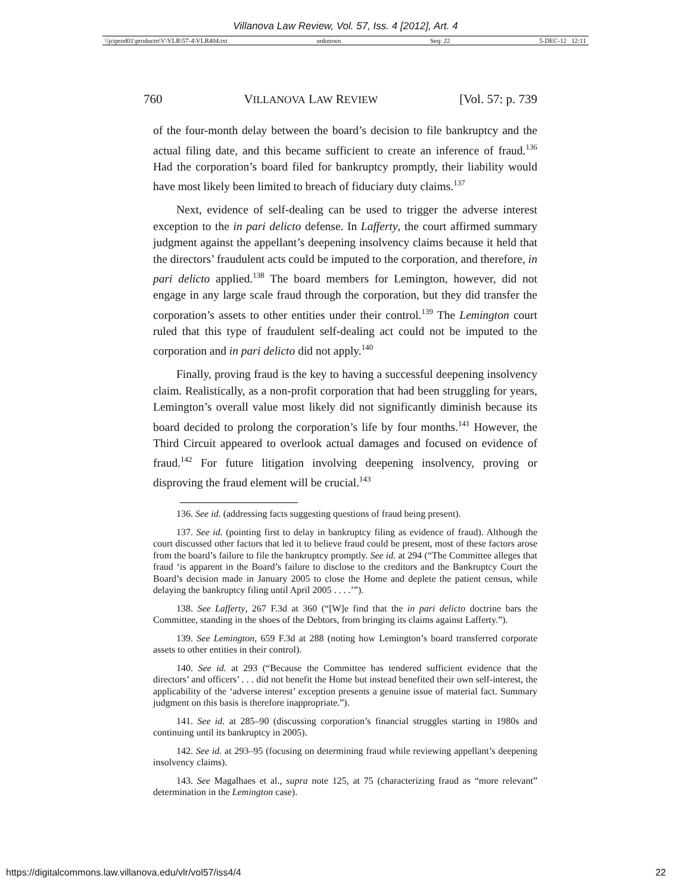Villanova Law Review, Vol. 57, Iss. 4 [2012], Art. 4
\\jciprod01\productn\V\VLR\57-4\VLR404.txt unknown Seq: 22 5-DEC-12 12:11
760 VILLANOVA LAW REVIEW [Vol. 57: p. 739
of the four-month delay between the board’s decision to file bankruptcy and the actual filing date, and this became sufficient to create an inference of fraud.<sup>136</sup> Had the corporation’s board filed for bankruptcy promptly, their liability would have most likely been limited to breach of fiduciary duty claims.<sup>137</sup>
Next, evidence of self-dealing can be used to trigger the adverse interest exception to the in pari delicto defense. In Lafferty, the court affirmed summary judgment against the appellant’s deepening insolvency claims because it held that the directors’ fraudulent acts could be imputed to the corporation, and therefore, in pari delicto applied.<sup>138</sup> The board members for Lemington, however, did not engage in any large scale fraud through the corporation, but they did transfer the corporation’s assets to other entities under their control.<sup>139</sup> The Lemington court ruled that this type of fraudulent self-dealing act could not be imputed to the corporation and in pari delicto did not apply.<sup>140</sup>
Finally, proving fraud is the key to having a successful deepening insolvency claim. Realistically, as a non-profit corporation that had been struggling for years, Lemington’s overall value most likely did not significantly diminish because its board decided to prolong the corporation’s life by four months.<sup>141</sup> However, the Third Circuit appeared to overlook actual damages and focused on evidence of fraud.<sup>142</sup> For future litigation involving deepening insolvency, proving or disproving the fraud element will be crucial.<sup>143</sup>
136. See id. (addressing facts suggesting questions of fraud being present).
137. See id. (pointing first to delay in bankruptcy filing as evidence of fraud). Although the court discussed other factors that led it to believe fraud could be present, most of these factors arose from the board’s failure to file the bankruptcy promptly. See id. at 294 (“The Committee alleges that fraud ‘is apparent in the Board’s failure to disclose to the creditors and the Bankruptcy Court the Board’s decision made in January 2005 to close the Home and deplete the patient census, while delaying the bankruptcy filing until April 2005 . . . .’”).
138. See Lafferty, 267 F.3d at 360 (“[W]e find that the in pari delicto doctrine bars the Committee, standing in the shoes of the Debtors, from bringing its claims against Lafferty.”).
139. See Lemington, 659 F.3d at 288 (noting how Lemington’s board transferred corporate assets to other entities in their control).
140. See id. at 293 (“Because the Committee has tendered sufficient evidence that the directors’ and officers’ . . . did not benefit the Home but instead benefited their own self-interest, the applicability of the ‘adverse interest’ exception presents a genuine issue of material fact. Summary judgment on this basis is therefore inappropriate.”).
141. See id. at 285–90 (discussing corporation’s financial struggles starting in 1980s and continuing until its bankruptcy in 2005).
142. See id. at 293–95 (focusing on determining fraud while reviewing appellant’s deepening insolvency claims).
143. See Magalhaes et al., supra note 125, at 75 (characterizing fraud as “more relevant” determination in the Lemington case).
https://digitalcommons.law.villanova.edu/vlr/vol57/iss4/4 22